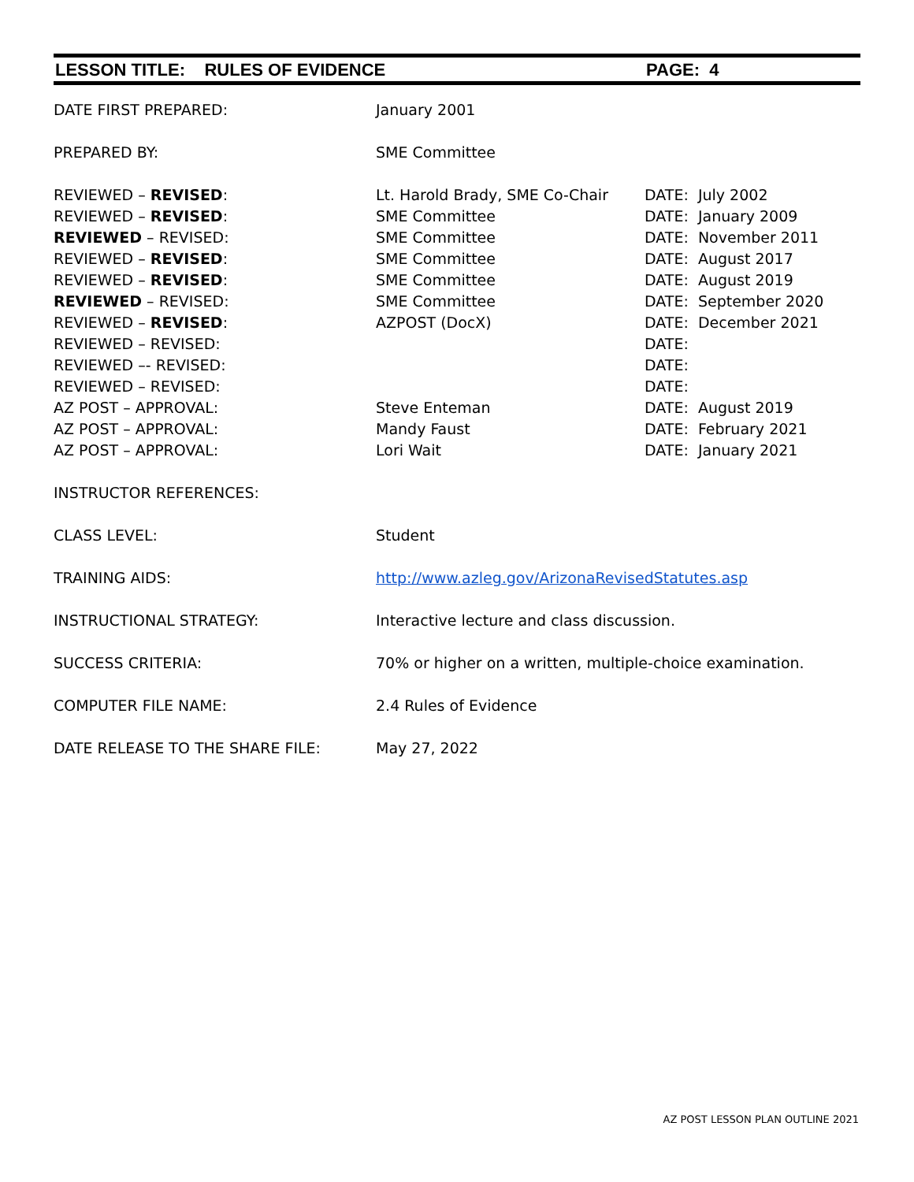LESSON TITLE: RULES OF EVIDENCE PAGE: 4
| DATE FIRST PREPARED: | January 2001 | |
| PREPARED BY: | SME Committee | |
| REVIEWED – REVISED : | Lt. Harold Brady, SME Co-Chair | DATE: July 2002 |
| REVIEWED – REVISED : | SME Committee | DATE: January 2009 |
| REVIEWED – REVISED: | SME Committee | DATE: November 2011 |
| REVIEWED – REVISED : | SME Committee | DATE: August 2017 |
| REVIEWED – REVISED : | SME Committee | DATE: August 2019 |
| REVIEWED – REVISED: | SME Committee | DATE: September 2020 |
| REVIEWED – REVISED : | AZPOST (DocX) | DATE: December 2021 |
| REVIEWED – REVISED: | | DATE: |
| REVIEWED –- REVISED: | | DATE: |
| REVIEWED – REVISED: | | DATE: |
| AZ POST – APPROVAL: | Steve Enteman | DATE: August 2019 |
| AZ POST – APPROVAL: | Mandy Faust | DATE: February 2021 |
| AZ POST – APPROVAL: | Lori Wait | DATE: January 2021 |
| INSTRUCTOR REFERENCES: | | |
| CLASS LEVEL: | Student | |
| TRAINING AIDS: | http://www.azleg.gov/ArizonaRevisedStatutes.asp | |
| INSTRUCTIONAL STRATEGY: | Interactive lecture and class discussion. | |
| SUCCESS CRITERIA: | 70% or higher on a written, multiple-choice examination. | |
| COMPUTER FILE NAME: | 2.4 Rules of Evidence | |
| DATE RELEASE TO THE SHARE FILE: | May 27, 2022 | |
AZ POST LESSON PLAN OUTLINE 2021